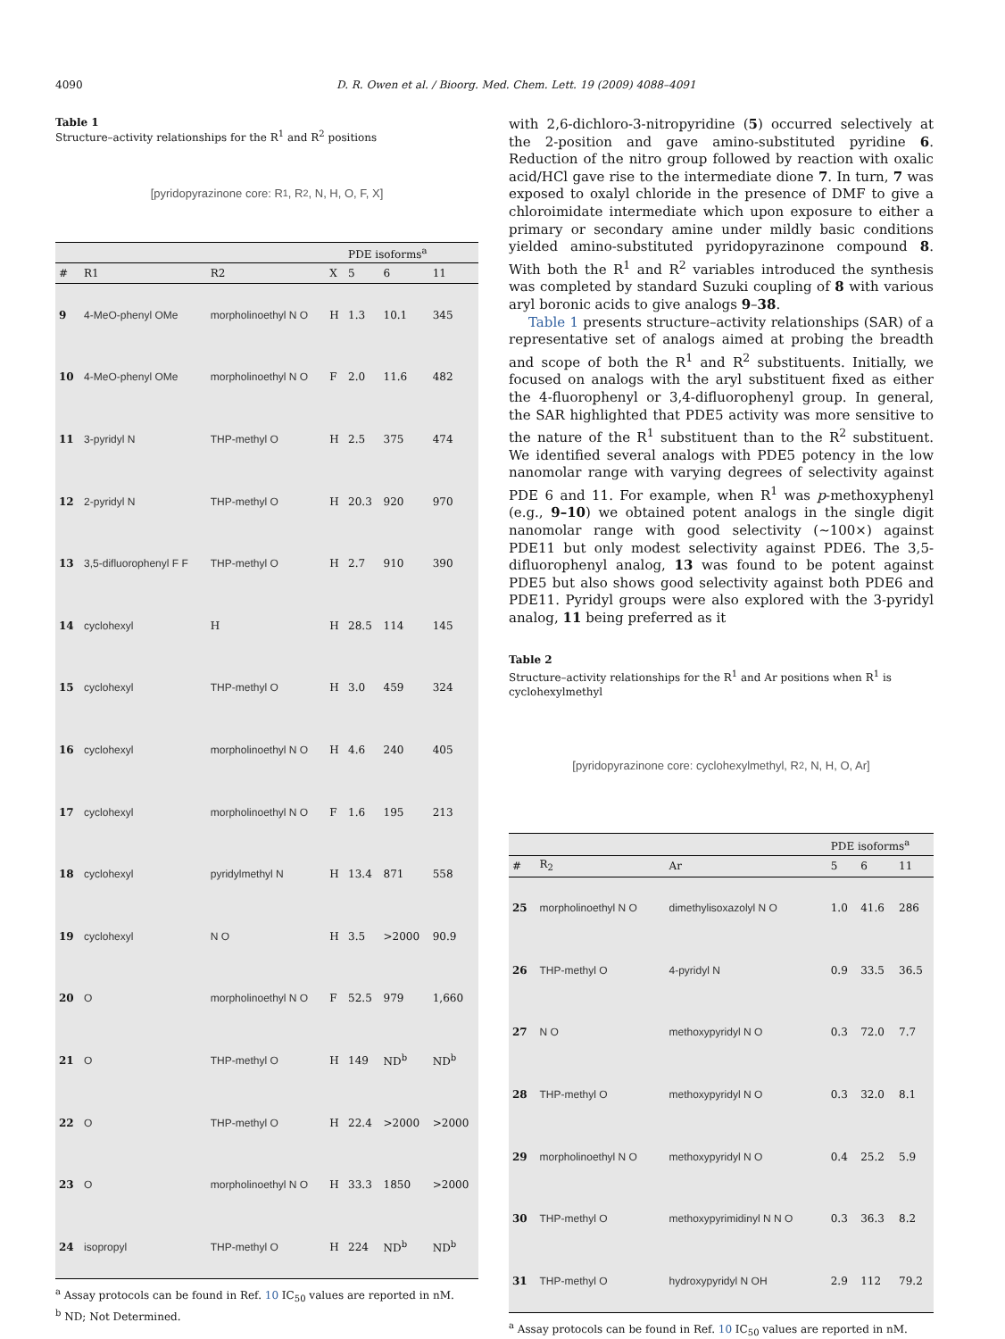4090 D. R. Owen et al. / Bioorg. Med. Chem. Lett. 19 (2009) 4088–4091
Table 1
Structure–activity relationships for the R<sup>1</sup> and R<sup>2</sup> positions
[pyridopyrazinone core: R<sub>1</sub>, R<sub>2</sub>, N, H, O, F, X]
| | | | | PDE isoforms<sup>a</sup> | | |
| --- | --- | --- | --- | --- | --- | --- |
| # | R1 | R2 | X | 5 | 6 | 11 |
| 9 | 4-MeO-phenyl OMe | morpholinoethyl N O | H | 1.3 | 10.1 | 345 |
| 10 | 4-MeO-phenyl OMe | morpholinoethyl N O | F | 2.0 | 11.6 | 482 |
| 11 | 3-pyridyl N | THP-methyl O | H | 2.5 | 375 | 474 |
| 12 | 2-pyridyl N | THP-methyl O | H | 20.3 | 920 | 970 |
| 13 | 3,5-difluorophenyl F F | THP-methyl O | H | 2.7 | 910 | 390 |
| 14 | cyclohexyl | H | H | 28.5 | 114 | 145 |
| 15 | cyclohexyl | THP-methyl O | H | 3.0 | 459 | 324 |
| 16 | cyclohexyl | morpholinoethyl N O | H | 4.6 | 240 | 405 |
| 17 | cyclohexyl | morpholinoethyl N O | F | 1.6 | 195 | 213 |
| 18 | cyclohexyl | pyridylmethyl N | H | 13.4 | 871 | 558 |
| 19 | cyclohexyl | N O | H | 3.5 | >2000 | 90.9 |
| 20 | O | morpholinoethyl N O | F | 52.5 | 979 | 1,660 |
| 21 | O | THP-methyl O | H | 149 | ND<sup>b</sup> | ND<sup>b</sup> |
| 22 | O | THP-methyl O | H | 22.4 | >2000 | >2000 |
| 23 | O | morpholinoethyl N O | H | 33.3 | 1850 | >2000 |
| 24 | isopropyl | THP-methyl O | H | 224 | ND<sup>b</sup> | ND<sup>b</sup> |
<sup>a</sup> Assay protocols can be found in Ref. 10 IC<sub>50</sub> values are reported in nM.
<sup>b</sup> ND; Not Determined.
with 2,6-dichloro-3-nitropyridine (5) occurred selectively at the 2-position and gave amino-substituted pyridine 6. Reduction of the nitro group followed by reaction with oxalic acid/HCl gave rise to the intermediate dione 7. In turn, 7 was exposed to oxalyl chloride in the presence of DMF to give a chloroimidate intermediate which upon exposure to either a primary or secondary amine under mildly basic conditions yielded amino-substituted pyridopyrazinone compound 8. With both the R<sup>1</sup> and R<sup>2</sup> variables introduced the synthesis was completed by standard Suzuki coupling of 8 with various aryl boronic acids to give analogs 9–38.
Table 1 presents structure–activity relationships (SAR) of a representative set of analogs aimed at probing the breadth and scope of both the R<sup>1</sup> and R<sup>2</sup> substituents. Initially, we focused on analogs with the aryl substituent fixed as either the 4-fluorophenyl or 3,4-difluorophenyl group. In general, the SAR highlighted that PDE5 activity was more sensitive to the nature of the R<sup>1</sup> substituent than to the R<sup>2</sup> substituent. We identified several analogs with PDE5 potency in the low nanomolar range with varying degrees of selectivity against PDE 6 and 11. For example, when R<sup>1</sup> was p-methoxyphenyl (e.g., 9–10) we obtained potent analogs in the single digit nanomolar range with good selectivity (∼100×) against PDE11 but only modest selectivity against PDE6. The 3,5-difluorophenyl analog, 13 was found to be potent against PDE5 but also shows good selectivity against both PDE6 and PDE11. Pyridyl groups were also explored with the 3-pyridyl analog, 11 being preferred as it
Table 2
Structure–activity relationships for the R<sup>1</sup> and Ar positions when R<sup>1</sup> is cyclohexylmethyl
[pyridopyrazinone core: cyclohexylmethyl, R<sub>2</sub>, N, H, O, Ar]
| | | | PDE isoforms<sup>a</sup> | | |
| --- | --- | --- | --- | --- | --- |
| # | R<sub>2</sub> | Ar | 5 | 6 | 11 |
| 25 | morpholinoethyl N O | dimethylisoxazolyl N O | 1.0 | 41.6 | 286 |
| 26 | THP-methyl O | 4-pyridyl N | 0.9 | 33.5 | 36.5 |
| 27 | N O | methoxypyridyl N O | 0.3 | 72.0 | 7.7 |
| 28 | THP-methyl O | methoxypyridyl N O | 0.3 | 32.0 | 8.1 |
| 29 | morpholinoethyl N O | methoxypyridyl N O | 0.4 | 25.2 | 5.9 |
| 30 | THP-methyl O | methoxypyrimidinyl N N O | 0.3 | 36.3 | 8.2 |
| 31 | THP-methyl O | hydroxypyridyl N OH | 2.9 | 112 | 79.2 |
<sup>a</sup> Assay protocols can be found in Ref. 10 IC<sub>50</sub> values are reported in nM.